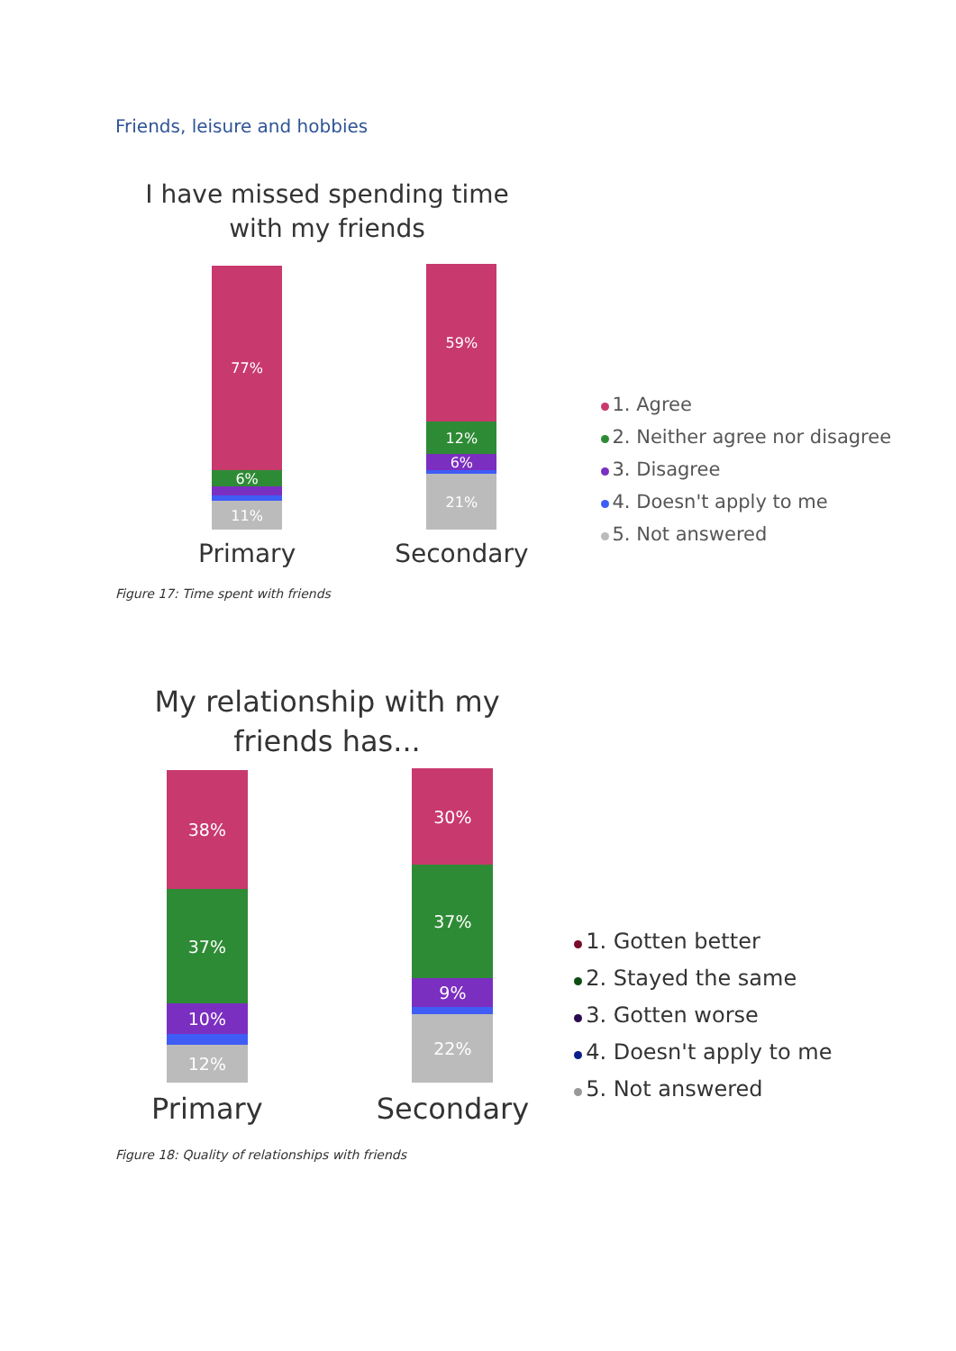Friends, leisure and hobbies
I have missed spending time with my friends
77%
6%
11%
Primary
59%
12%
6%
21%
Secondary
1. Agree
2. Neither agree nor disagree
3. Disagree
4. Doesn't apply to me
5. Not answered
Figure 17: Time spent with friends
My relationship with my friends has...
38%
37%
10%
12%
Primary
30%
37%
9%
22%
Secondary
1. Gotten better
2. Stayed the same
3. Gotten worse
4. Doesn't apply to me
5. Not answered
Figure 18: Quality of relationships with friends